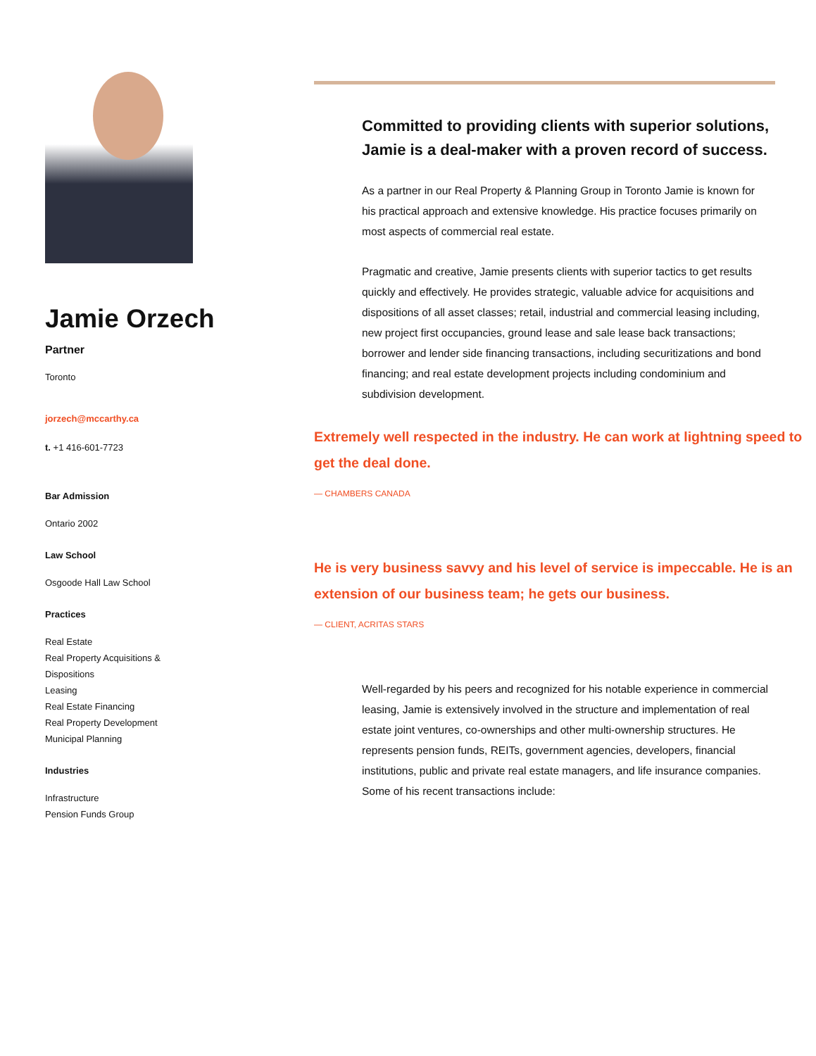Jamie Orzech
Partner
Toronto
jorzech@mccarthy.ca
t. +1 416-601-7723
Bar Admission
Ontario 2002
Law School
Osgoode Hall Law School
Practices
Real Estate
Real Property Acquisitions &
Dispositions
Leasing
Real Estate Financing
Real Property Development
Municipal Planning
Industries
Infrastructure
Pension Funds Group
Committed to providing clients with superior solutions, Jamie is a deal-maker with a proven record of success.
As a partner in our Real Property & Planning Group in Toronto Jamie is known for his practical approach and extensive knowledge. His practice focuses primarily on most aspects of commercial real estate.
Pragmatic and creative, Jamie presents clients with superior tactics to get results quickly and effectively. He provides strategic, valuable advice for acquisitions and dispositions of all asset classes; retail, industrial and commercial leasing including, new project first occupancies, ground lease and sale lease back transactions; borrower and lender side financing transactions, including securitizations and bond financing; and real estate development projects including condominium and subdivision development.
Extremely well respected in the industry. He can work at lightning speed to get the deal done.
— CHAMBERS CANADA
He is very business savvy and his level of service is impeccable. He is an extension of our business team; he gets our business.
— CLIENT, ACRITAS STARS
Well-regarded by his peers and recognized for his notable experience in commercial leasing, Jamie is extensively involved in the structure and implementation of real estate joint ventures, co-ownerships and other multi-ownership structures. He represents pension funds, REITs, government agencies, developers, financial institutions, public and private real estate managers, and life insurance companies. Some of his recent transactions include: